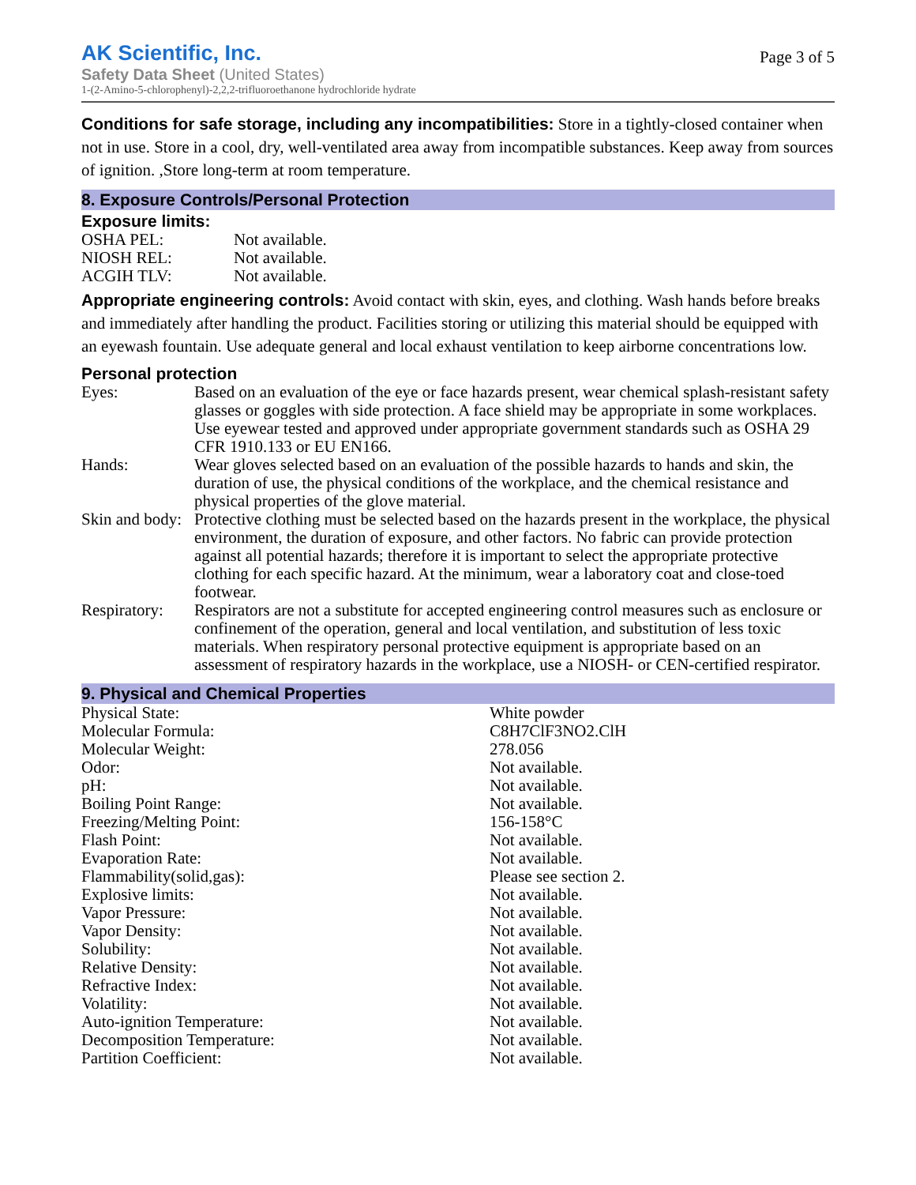AK Scientific, Inc.
Safety Data Sheet (United States)
1-(2-Amino-5-chlorophenyl)-2,2,2-trifluoroethanone hydrochloride hydrate
Page 3 of 5
Conditions for safe storage, including any incompatibilities: Store in a tightly-closed container when not in use. Store in a cool, dry, well-ventilated area away from incompatible substances. Keep away from sources of ignition. ,Store long-term at room temperature.
8. Exposure Controls/Personal Protection
Exposure limits:
| OSHA PEL: | Not available. |
| NIOSH REL: | Not available. |
| ACGIH TLV: | Not available. |
Appropriate engineering controls: Avoid contact with skin, eyes, and clothing. Wash hands before breaks and immediately after handling the product. Facilities storing or utilizing this material should be equipped with an eyewash fountain. Use adequate general and local exhaust ventilation to keep airborne concentrations low.
Personal protection
| Eyes: | Based on an evaluation of the eye or face hazards present, wear chemical splash-resistant safety glasses or goggles with side protection. A face shield may be appropriate in some workplaces. Use eyewear tested and approved under appropriate government standards such as OSHA 29 CFR 1910.133 or EU EN166. |
| Hands: | Wear gloves selected based on an evaluation of the possible hazards to hands and skin, the duration of use, the physical conditions of the workplace, and the chemical resistance and physical properties of the glove material. |
| Skin and body: | Protective clothing must be selected based on the hazards present in the workplace, the physical environment, the duration of exposure, and other factors. No fabric can provide protection against all potential hazards; therefore it is important to select the appropriate protective clothing for each specific hazard. At the minimum, wear a laboratory coat and close-toed footwear. |
| Respiratory: | Respirators are not a substitute for accepted engineering control measures such as enclosure or confinement of the operation, general and local ventilation, and substitution of less toxic materials. When respiratory personal protective equipment is appropriate based on an assessment of respiratory hazards in the workplace, use a NIOSH- or CEN-certified respirator. |
9. Physical and Chemical Properties
| Physical State: | White powder |
| Molecular Formula: | C8H7ClF3NO2.ClH |
| Molecular Weight: | 278.056 |
| Odor: | Not available. |
| pH: | Not available. |
| Boiling Point Range: | Not available. |
| Freezing/Melting Point: | 156-158°C |
| Flash Point: | Not available. |
| Evaporation Rate: | Not available. |
| Flammability(solid,gas): | Please see section 2. |
| Explosive limits: | Not available. |
| Vapor Pressure: | Not available. |
| Vapor Density: | Not available. |
| Solubility: | Not available. |
| Relative Density: | Not available. |
| Refractive Index: | Not available. |
| Volatility: | Not available. |
| Auto-ignition Temperature: | Not available. |
| Decomposition Temperature: | Not available. |
| Partition Coefficient: | Not available. |